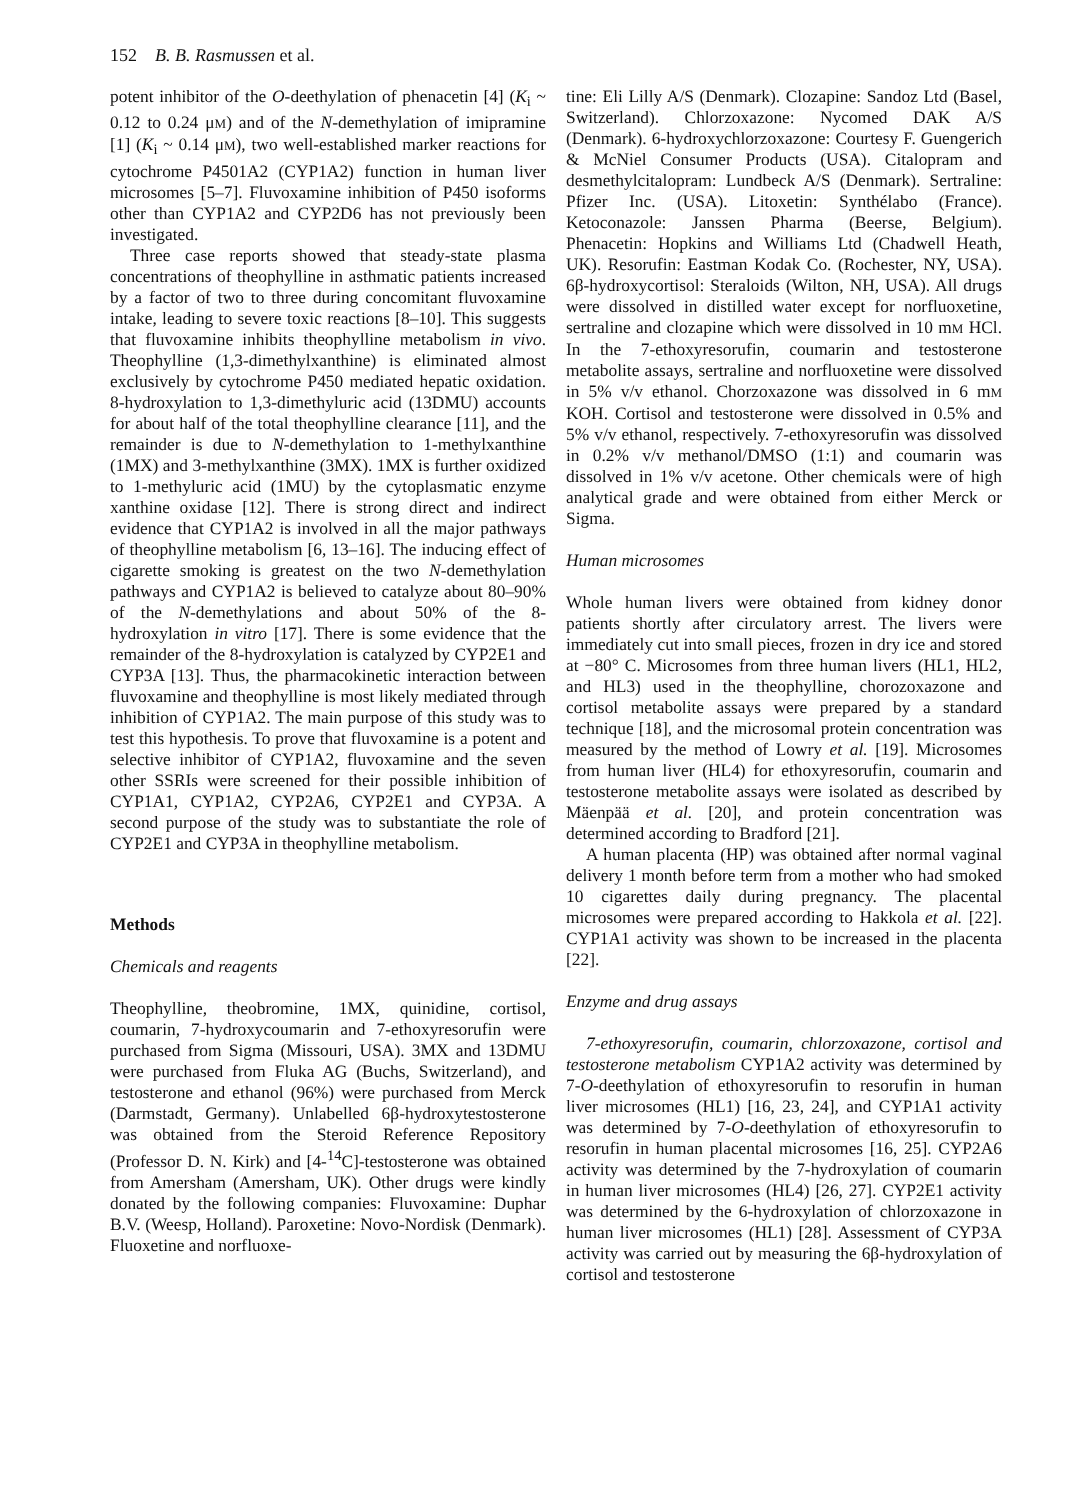152 B. B. Rasmussen et al.
potent inhibitor of the O-deethylation of phenacetin [4] (K<sub>i</sub> ~ 0.12 to 0.24 μM) and of the N-demethylation of imipramine [1] (K<sub>i</sub> ~ 0.14 μM), two well-established marker reactions for cytochrome P4501A2 (CYP1A2) function in human liver microsomes [5–7]. Fluvoxamine inhibition of P450 isoforms other than CYP1A2 and CYP2D6 has not previously been investigated.
Three case reports showed that steady-state plasma concentrations of theophylline in asthmatic patients increased by a factor of two to three during concomitant fluvoxamine intake, leading to severe toxic reactions [8–10]. This suggests that fluvoxamine inhibits theophylline metabolism in vivo. Theophylline (1,3-dimethylxanthine) is eliminated almost exclusively by cytochrome P450 mediated hepatic oxidation. 8-hydroxylation to 1,3-dimethyluric acid (13DMU) accounts for about half of the total theophylline clearance [11], and the remainder is due to N-demethylation to 1-methylxanthine (1MX) and 3-methylxanthine (3MX). 1MX is further oxidized to 1-methyluric acid (1MU) by the cytoplasmatic enzyme xanthine oxidase [12]. There is strong direct and indirect evidence that CYP1A2 is involved in all the major pathways of theophylline metabolism [6, 13–16]. The inducing effect of cigarette smoking is greatest on the two N-demethylation pathways and CYP1A2 is believed to catalyze about 80–90% of the N-demethylations and about 50% of the 8-hydroxylation in vitro [17]. There is some evidence that the remainder of the 8-hydroxylation is catalyzed by CYP2E1 and CYP3A [13]. Thus, the pharmacokinetic interaction between fluvoxamine and theophylline is most likely mediated through inhibition of CYP1A2. The main purpose of this study was to test this hypothesis. To prove that fluvoxamine is a potent and selective inhibitor of CYP1A2, fluvoxamine and the seven other SSRIs were screened for their possible inhibition of CYP1A1, CYP1A2, CYP2A6, CYP2E1 and CYP3A. A second purpose of the study was to substantiate the role of CYP2E1 and CYP3A in theophylline metabolism.
Methods
Chemicals and reagents
Theophylline, theobromine, 1MX, quinidine, cortisol, coumarin, 7-hydroxycoumarin and 7-ethoxyresorufin were purchased from Sigma (Missouri, USA). 3MX and 13DMU were purchased from Fluka AG (Buchs, Switzerland), and testosterone and ethanol (96%) were purchased from Merck (Darmstadt, Germany). Unlabelled 6β-hydroxytestosterone was obtained from the Steroid Reference Repository (Professor D. N. Kirk) and [4-<sup>14</sup>C]-testosterone was obtained from Amersham (Amersham, UK). Other drugs were kindly donated by the following companies: Fluvoxamine: Duphar B.V. (Weesp, Holland). Paroxetine: Novo-Nordisk (Denmark). Fluoxetine and norfluoxe-
tine: Eli Lilly A/S (Denmark). Clozapine: Sandoz Ltd (Basel, Switzerland). Chlorzoxazone: Nycomed DAK A/S (Denmark). 6-hydroxychlorzoxazone: Courtesy F. Guengerich & McNiel Consumer Products (USA). Citalopram and desmethylcitalopram: Lundbeck A/S (Denmark). Sertraline: Pfizer Inc. (USA). Litoxetin: Synthélabo (France). Ketoconazole: Janssen Pharma (Beerse, Belgium). Phenacetin: Hopkins and Williams Ltd (Chadwell Heath, UK). Resorufin: Eastman Kodak Co. (Rochester, NY, USA). 6β-hydroxycortisol: Steraloids (Wilton, NH, USA). All drugs were dissolved in distilled water except for norfluoxetine, sertraline and clozapine which were dissolved in 10 mM HCl. In the 7-ethoxyresorufin, coumarin and testosterone metabolite assays, sertraline and norfluoxetine were dissolved in 5% v/v ethanol. Chorzoxazone was dissolved in 6 mM KOH. Cortisol and testosterone were dissolved in 0.5% and 5% v/v ethanol, respectively. 7-ethoxyresorufin was dissolved in 0.2% v/v methanol/DMSO (1:1) and coumarin was dissolved in 1% v/v acetone. Other chemicals were of high analytical grade and were obtained from either Merck or Sigma.
Human microsomes
Whole human livers were obtained from kidney donor patients shortly after circulatory arrest. The livers were immediately cut into small pieces, frozen in dry ice and stored at −80° C. Microsomes from three human livers (HL1, HL2, and HL3) used in the theophylline, chorozoxazone and cortisol metabolite assays were prepared by a standard technique [18], and the microsomal protein concentration was measured by the method of Lowry et al. [19]. Microsomes from human liver (HL4) for ethoxyresorufin, coumarin and testosterone metabolite assays were isolated as described by Mäenpää et al. [20], and protein concentration was determined according to Bradford [21].
A human placenta (HP) was obtained after normal vaginal delivery 1 month before term from a mother who had smoked 10 cigarettes daily during pregnancy. The placental microsomes were prepared according to Hakkola et al. [22]. CYP1A1 activity was shown to be increased in the placenta [22].
Enzyme and drug assays
7-ethoxyresorufin, coumarin, chlorzoxazone, cortisol and testosterone metabolism CYP1A2 activity was determined by 7-O-deethylation of ethoxyresorufin to resorufin in human liver microsomes (HL1) [16, 23, 24], and CYP1A1 activity was determined by 7-O-deethylation of ethoxyresorufin to resorufin in human placental microsomes [16, 25]. CYP2A6 activity was determined by the 7-hydroxylation of coumarin in human liver microsomes (HL4) [26, 27]. CYP2E1 activity was determined by the 6-hydroxylation of chlorzoxazone in human liver microsomes (HL1) [28]. Assessment of CYP3A activity was carried out by measuring the 6β-hydroxylation of cortisol and testosterone